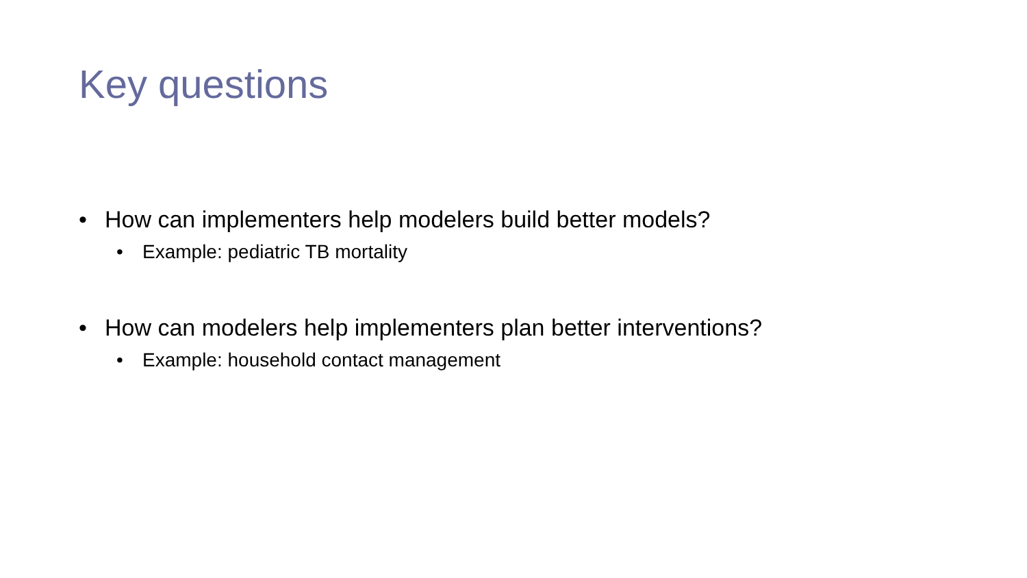Key questions
• How can implementers help modelers build better models?
• Example: pediatric TB mortality
• How can modelers help implementers plan better interventions?
• Example: household contact management